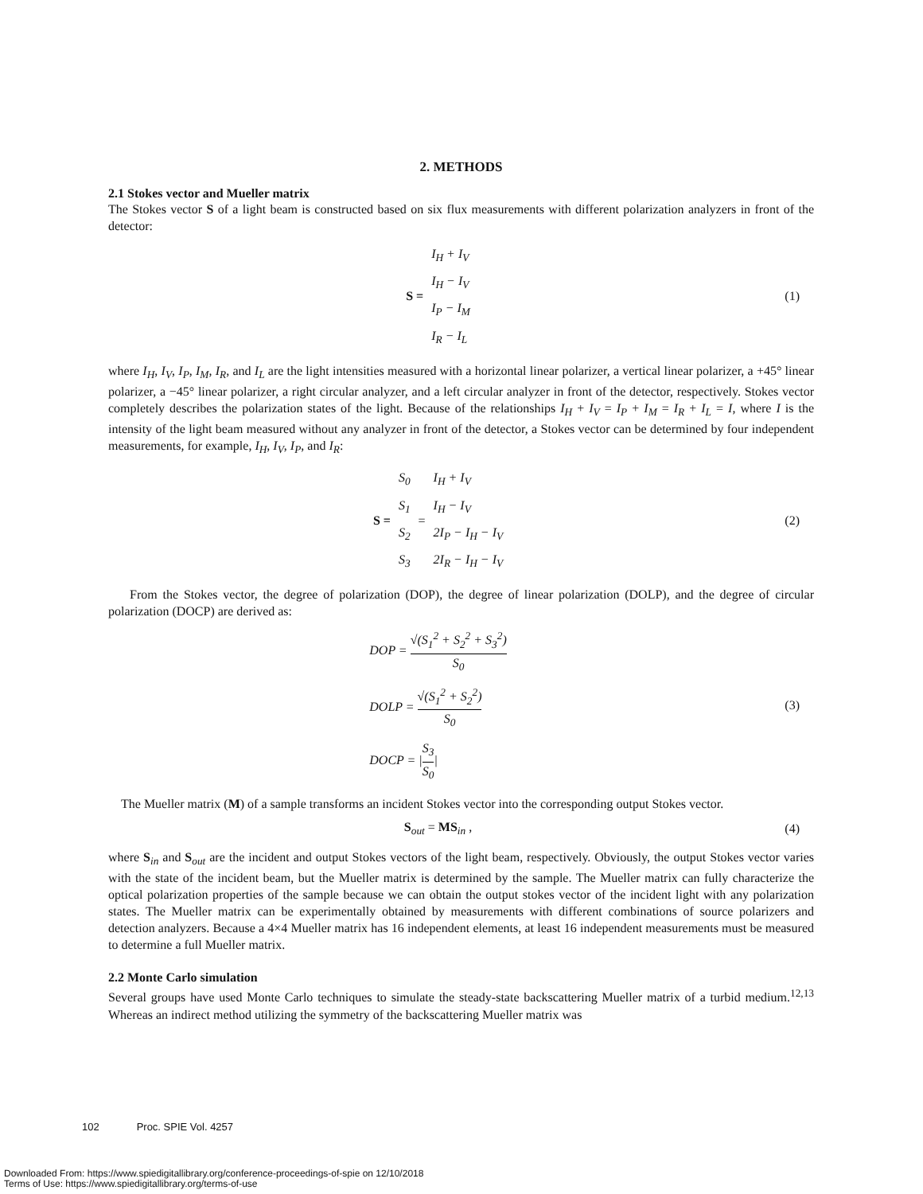2. METHODS
2.1 Stokes vector and Mueller matrix
The Stokes vector S of a light beam is constructed based on six flux measurements with different polarization analyzers in front of the detector:
S =
I<sub>H</sub> + I<sub>V</sub>
I<sub>H</sub> − I<sub>V</sub>
I<sub>P</sub> − I<sub>M</sub>
I<sub>R</sub> − I<sub>L</sub>
(1)
where I<sub>H</sub>, I<sub>V</sub>, I<sub>P</sub>, I<sub>M</sub>, I<sub>R</sub>, and I<sub>L</sub> are the light intensities measured with a horizontal linear polarizer, a vertical linear polarizer, a +45° linear polarizer, a −45° linear polarizer, a right circular analyzer, and a left circular analyzer in front of the detector, respectively. Stokes vector completely describes the polarization states of the light. Because of the relationships I<sub>H</sub> + I<sub>V</sub> = I<sub>P</sub> + I<sub>M</sub> = I<sub>R</sub> + I<sub>L</sub> = I, where I is the intensity of the light beam measured without any analyzer in front of the detector, a Stokes vector can be determined by four independent measurements, for example, I<sub>H</sub>, I<sub>V</sub>, I<sub>P</sub>, and I<sub>R</sub>:
S =
S<sub>0</sub>
S<sub>1</sub>
S<sub>2</sub>
S<sub>3</sub>
=
I<sub>H</sub> + I<sub>V</sub>
I<sub>H</sub> − I<sub>V</sub>
2I<sub>P</sub> − I<sub>H</sub> − I<sub>V</sub>
2I<sub>R</sub> − I<sub>H</sub> − I<sub>V</sub>
(2)
From the Stokes vector, the degree of polarization (DOP), the degree of linear polarization (DOLP), and the degree of circular polarization (DOCP) are derived as:
DOP = √(S<sub>1</sub><sup>2</sup> + S<sub>2</sub><sup>2</sup> + S<sub>3</sub><sup>2</sup>) S<sub>0</sub>
DOLP = √(S<sub>1</sub><sup>2</sup> + S<sub>2</sub><sup>2</sup>) S<sub>0</sub>
DOCP = |S<sub>3</sub> S<sub>0</sub>|
(3)
The Mueller matrix (M) of a sample transforms an incident Stokes vector into the corresponding output Stokes vector.
S<sub>out</sub> = MS <sub>in</sub> , (4)
where S<sub>in</sub> and S<sub>out</sub> are the incident and output Stokes vectors of the light beam, respectively. Obviously, the output Stokes vector varies with the state of the incident beam, but the Mueller matrix is determined by the sample. The Mueller matrix can fully characterize the optical polarization properties of the sample because we can obtain the output stokes vector of the incident light with any polarization states. The Mueller matrix can be experimentally obtained by measurements with different combinations of source polarizers and detection analyzers. Because a 4×4 Mueller matrix has 16 independent elements, at least 16 independent measurements must be measured to determine a full Mueller matrix.
2.2 Monte Carlo simulation
Several groups have used Monte Carlo techniques to simulate the steady-state backscattering Mueller matrix of a turbid medium.<sup>12,13</sup> Whereas an indirect method utilizing the symmetry of the backscattering Mueller matrix was
102 Proc. SPIE Vol. 4257
Downloaded From: https://www.spiedigitallibrary.org/conference-proceedings-of-spie on 12/10/2018
Terms of Use: https://www.spiedigitallibrary.org/terms-of-use